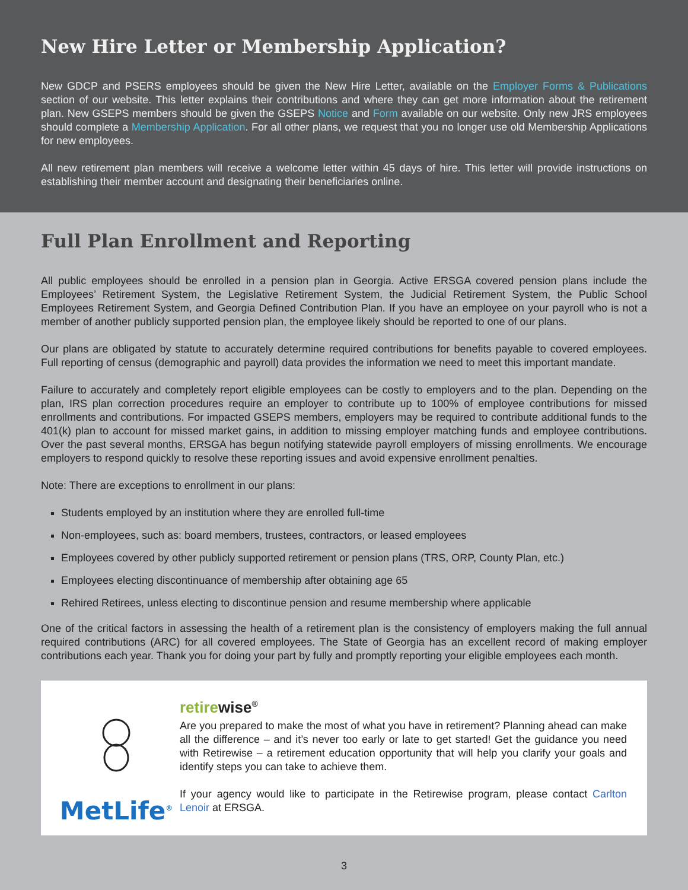New Hire Letter or Membership Application?
New GDCP and PSERS employees should be given the New Hire Letter, available on the Employer Forms & Publications section of our website. This letter explains their contributions and where they can get more information about the retirement plan. New GSEPS members should be given the GSEPS Notice and Form available on our website. Only new JRS employees should complete a Membership Application. For all other plans, we request that you no longer use old Membership Applications for new employees.
All new retirement plan members will receive a welcome letter within 45 days of hire. This letter will provide instructions on establishing their member account and designating their beneficiaries online.
Full Plan Enrollment and Reporting
All public employees should be enrolled in a pension plan in Georgia. Active ERSGA covered pension plans include the Employees’ Retirement System, the Legislative Retirement System, the Judicial Retirement System, the Public School Employees Retirement System, and Georgia Defined Contribution Plan. If you have an employee on your payroll who is not a member of another publicly supported pension plan, the employee likely should be reported to one of our plans.
Our plans are obligated by statute to accurately determine required contributions for benefits payable to covered employees. Full reporting of census (demographic and payroll) data provides the information we need to meet this important mandate.
Failure to accurately and completely report eligible employees can be costly to employers and to the plan. Depending on the plan, IRS plan correction procedures require an employer to contribute up to 100% of employee contributions for missed enrollments and contributions. For impacted GSEPS members, employers may be required to contribute additional funds to the 401(k) plan to account for missed market gains, in addition to missing employer matching funds and employee contributions. Over the past several months, ERSGA has begun notifying statewide payroll employers of missing enrollments. We encourage employers to respond quickly to resolve these reporting issues and avoid expensive enrollment penalties.
Note: There are exceptions to enrollment in our plans:
Students employed by an institution where they are enrolled full-time
Non-employees, such as: board members, trustees, contractors, or leased employees
Employees covered by other publicly supported retirement or pension plans (TRS, ORP, County Plan, etc.)
Employees electing discontinuance of membership after obtaining age 65
Rehired Retirees, unless electing to discontinue pension and resume membership where applicable
One of the critical factors in assessing the health of a retirement plan is the consistency of employers making the full annual required contributions (ARC) for all covered employees. The State of Georgia has an excellent record of making employer contributions each year. Thank you for doing your part by fully and promptly reporting your eligible employees each month.
MetLife<sup>®</sup>
retirewise<sup>®</sup>
Are you prepared to make the most of what you have in retirement? Planning ahead can make all the difference – and it’s never too early or late to get started! Get the guidance you need with Retirewise – a retirement education opportunity that will help you clarify your goals and identify steps you can take to achieve them.
If your agency would like to participate in the Retirewise program, please contact Carlton Lenoir at ERSGA.
3